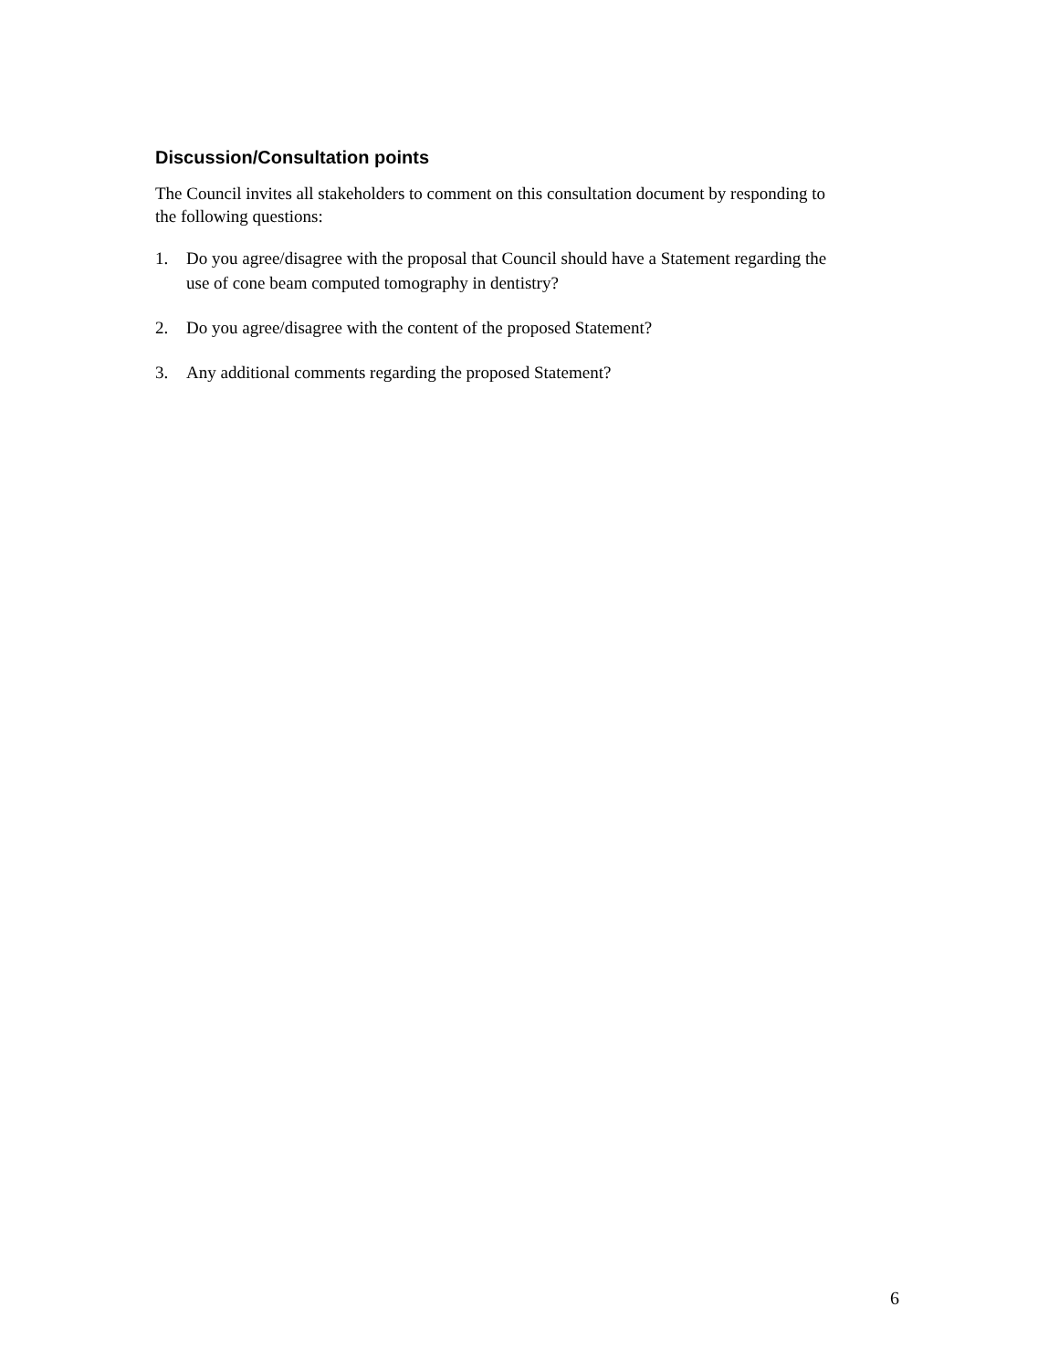Discussion/Consultation points
The Council invites all stakeholders to comment on this consultation document by responding to the following questions:
1. Do you agree/disagree with the proposal that Council should have a Statement regarding the use of cone beam computed tomography in dentistry?
2. Do you agree/disagree with the content of the proposed Statement?
3. Any additional comments regarding the proposed Statement?
6